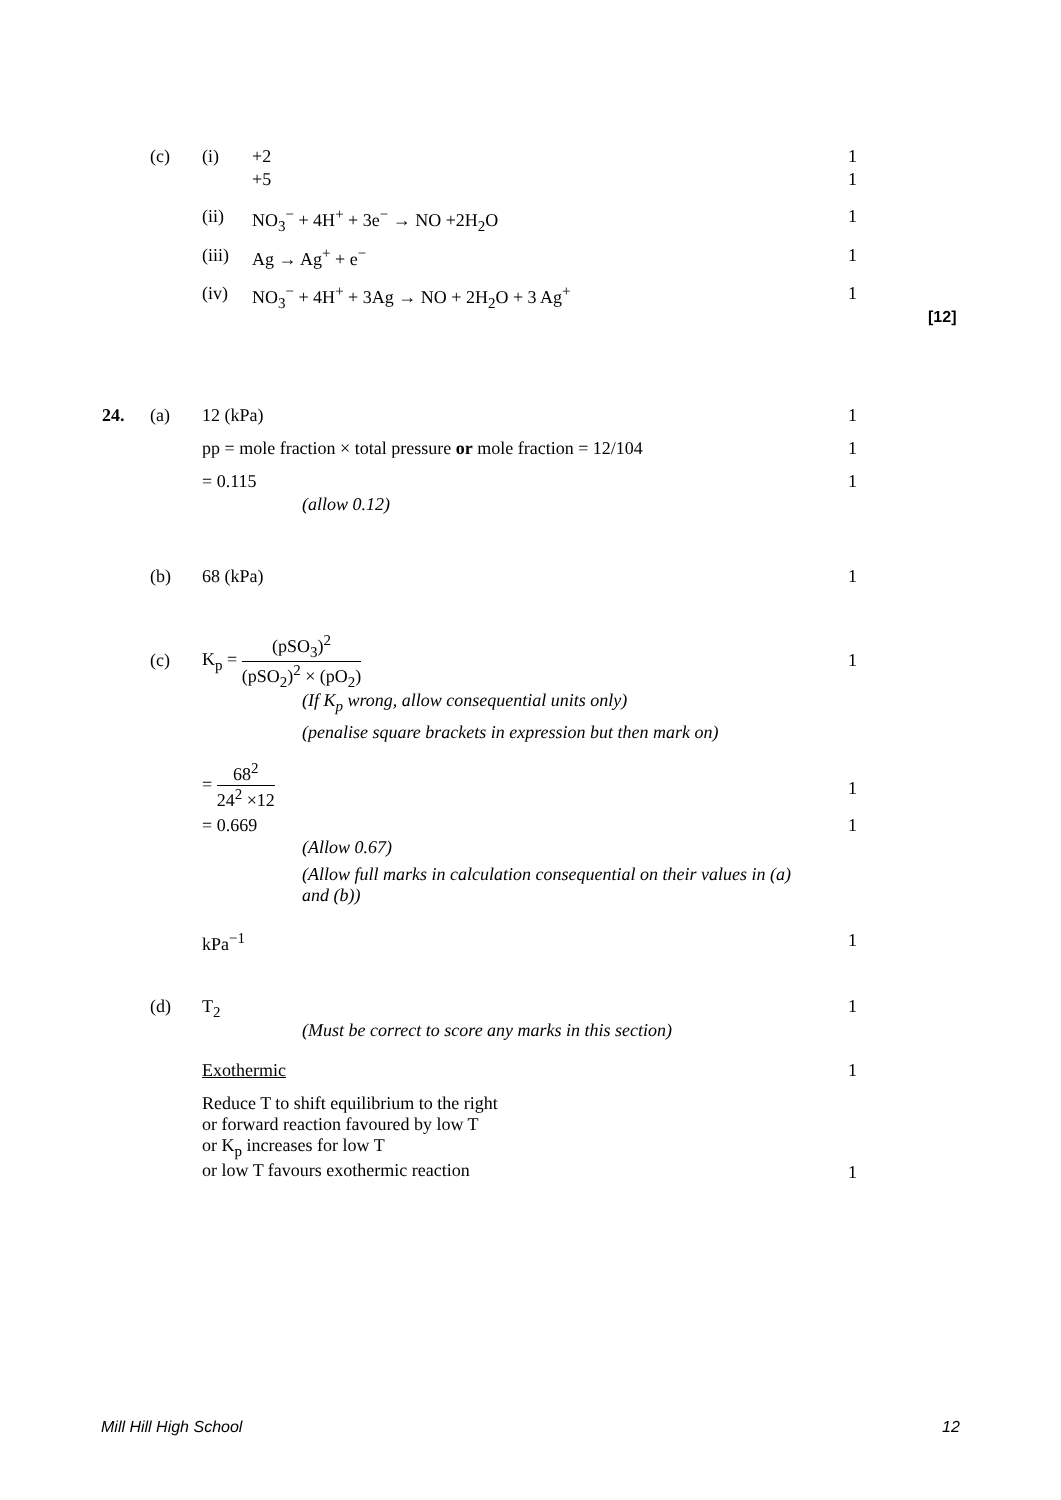(c) (i) +2 1
+5 1
(ii) NO<sub>3</sub><sup>−</sup> + 4H<sup>+</sup> + 3e<sup>−</sup> → NO +2H<sub>2</sub>O 1
(iii) Ag → Ag<sup>+</sup> + e<sup>−</sup> 1
(iv) NO<sub>3</sub><sup>−</sup> + 4H<sup>+</sup> + 3Ag → NO + 2H<sub>2</sub>O + 3 Ag<sup>+</sup> 1
[12]
24. (a) 12 (kPa) 1
pp = mole fraction × total pressure or mole fraction = 12/104 1
= 0.115 1
(allow 0.12)
(b) 68 (kPa) 1
(c)
K<sub>p</sub> = (pSO<sub>3</sub>)<sup>2</sup> (pSO<sub>2</sub>)<sup>2</sup> × (pO<sub>2</sub>)
1
(If K<sub>p</sub> wrong, allow consequential units only)
(penalise square brackets in expression but then mark on)
= 68<sup>2</sup> 24<sup>2</sup> ×12
1
= 0.669 1
(Allow 0.67)
(Allow full marks in calculation consequential on their values in (a) and (b))
kPa<sup>−1</sup> 1
(d) T<sub>2</sub> 1
(Must be correct to score any marks in this section)
Exothermic 1
Reduce T to shift equilibrium to the right
or forward reaction favoured by low T
or K<sub>p</sub> increases for low T
or low T favours exothermic reaction
1
Mill Hill High School 12